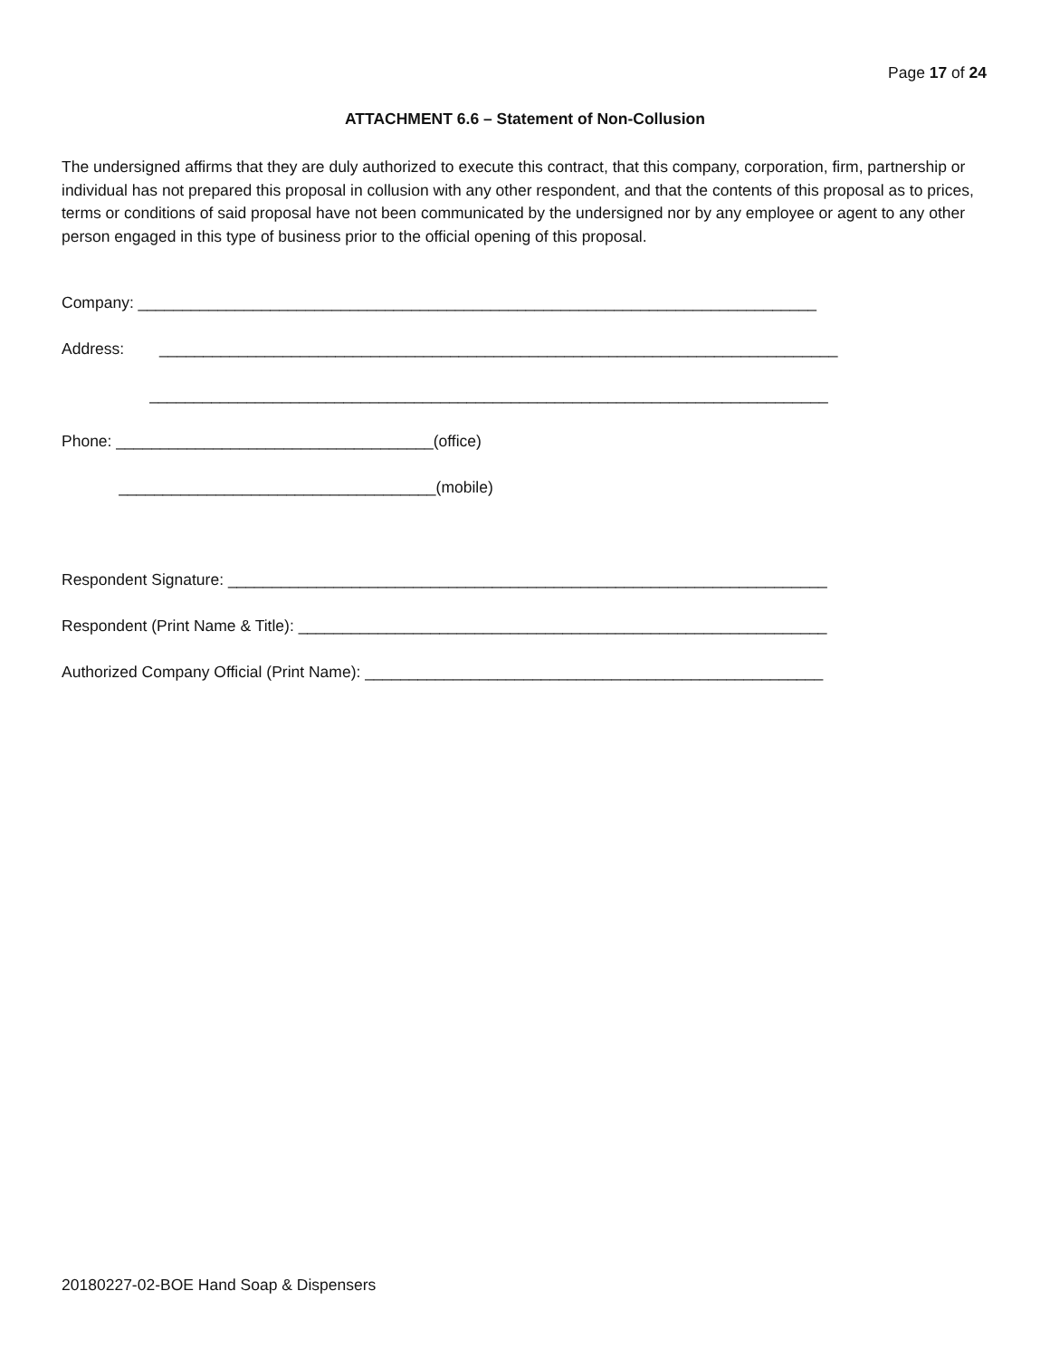Page 17 of 24
ATTACHMENT 6.6 – Statement of Non-Collusion
The undersigned affirms that they are duly authorized to execute this contract, that this company, corporation, firm, partnership or individual has not prepared this proposal in collusion with any other respondent, and that the contents of this proposal as to prices, terms or conditions of said proposal have not been communicated by the undersigned nor by any employee or agent to any other person engaged in this type of business prior to the official opening of this proposal.
Company: _____________________________________________________________________________
Address: _____________________________________________________________________________
_____________________________________________________________________________
Phone: ____________________________________(office)
____________________________________(mobile)
Respondent Signature: ____________________________________________________________________
Respondent (Print Name & Title): ____________________________________________________________
Authorized Company Official (Print Name): ____________________________________________________
20180227-02-BOE Hand Soap & Dispensers